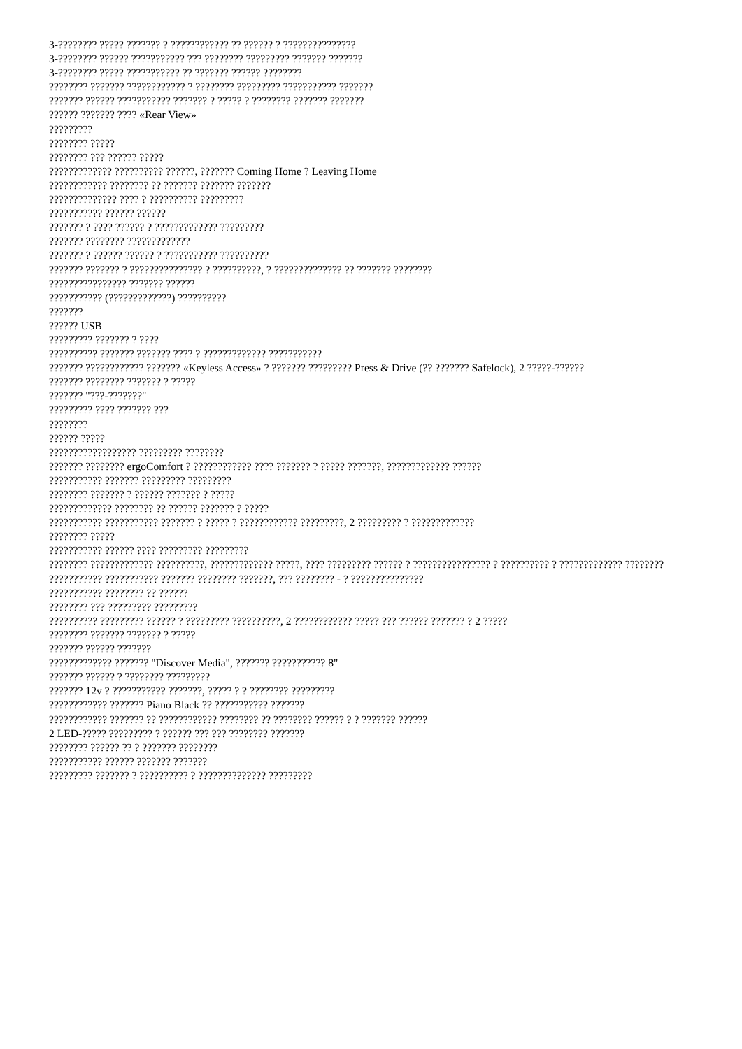3-???????? ????? ??????? ? ???????????? ?? ?????? ? ???????????????
3-???????? ?????? ??????????? ??? ???????? ????????? ??????? ???????
3-???????? ????? ??????????? ?? ??????? ?????? ????????
???????? ??????? ???????????? ? ???????? ????????? ??????????? ???????
??????? ?????? ??????????? ??????? ? ????? ? ???????? ??????? ???????
?????? ??????? ???? «Rear View»
?????????
???????? ?????
???????? ??? ?????? ?????
????????????? ?????????? ??????, ??????? Coming Home ? Leaving Home
???????????? ???????? ?? ??????? ??????? ???????
?????????????? ???? ? ?????????? ?????????
??????????? ?????? ??????
??????? ? ???? ?????? ? ????????????? ?????????
??????? ???????? ?????????????
??????? ? ?????? ?????? ? ??????????? ??????????
??????? ??????? ? ??????????????? ? ??????????, ? ?????????????? ?? ??????? ????????
???????????????? ??????? ??????
??????????? (?????????????) ??????????
???????
?????? USB
????????? ??????? ? ????
?????????? ??????? ??????? ???? ? ????????????? ???????????
??????? ???????????? ??????? «Keyless Access» ? ??????? ????????? Press & Drive (?? ??????? Safelock), 2 ?????-??????
??????? ???????? ??????? ? ?????
??????? "???-???????"
????????? ???? ??????? ???
????????
?????? ?????
?????????????????? ????????? ????????
??????? ???????? ergoComfort ? ???????????? ???? ??????? ? ????? ???????, ????????????? ??????
??????????? ??????? ????????? ?????????
???????? ??????? ? ?????? ??????? ? ?????
????????????? ???????? ?? ?????? ??????? ? ?????
??????????? ??????????? ??????? ? ????? ? ???????????? ?????????, 2 ????????? ? ?????????????
???????? ?????
??????????? ?????? ???? ????????? ?????????
???????? ????????????? ??????????, ????????????? ?????, ???? ????????? ?????? ? ???????????????? ? ?????????? ? ????????????? ????????
??????????? ??????????? ??????? ???????? ???????, ??? ???????? - ? ???????????????
??????????? ???????? ?? ??????
???????? ??? ????????? ?????????
?????????? ????????? ?????? ? ????????? ??????????, 2 ???????????? ????? ??? ?????? ??????? ? 2 ?????
???????? ??????? ??????? ? ?????
??????? ?????? ???????
????????????? ??????? "Discover Media", ??????? ??????????? 8"
??????? ?????? ? ???????? ?????????
??????? 12v ? ??????????? ???????, ????? ? ? ???????? ?????????
???????????? ??????? Piano Black ?? ??????????? ???????
???????????? ??????? ?? ???????????? ???????? ?? ???????? ?????? ? ? ??????? ??????
2 LED-????? ????????? ? ?????? ??? ??? ???????? ???????
???????? ?????? ?? ? ??????? ????????
??????????? ?????? ??????? ???????
????????? ??????? ? ?????????? ? ?????????????? ?????????